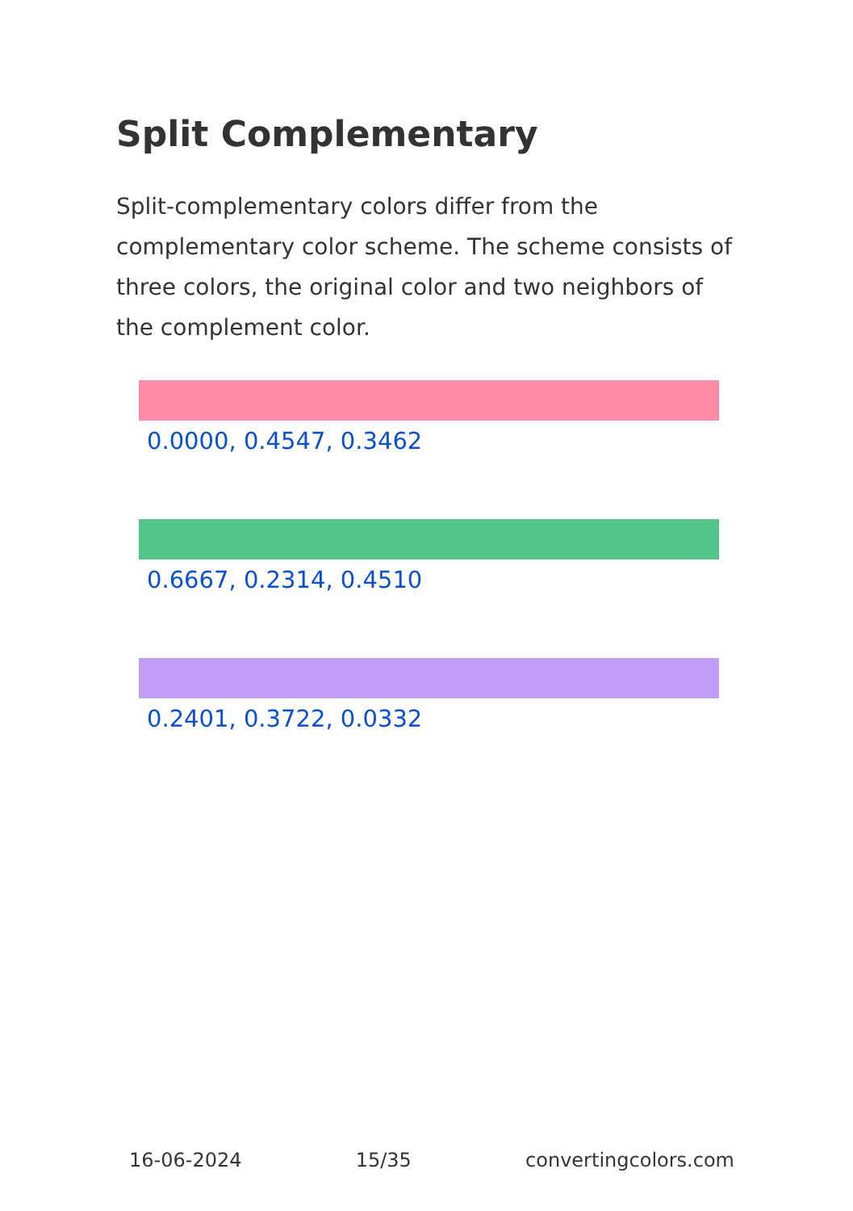Split Complementary
Split-complementary colors differ from the complementary color scheme. The scheme consists of three colors, the original color and two neighbors of the complement color.
0.0000, 0.4547, 0.3462
0.6667, 0.2314, 0.4510
0.2401, 0.3722, 0.0332
16-06-2024 15/35 convertingcolors.com